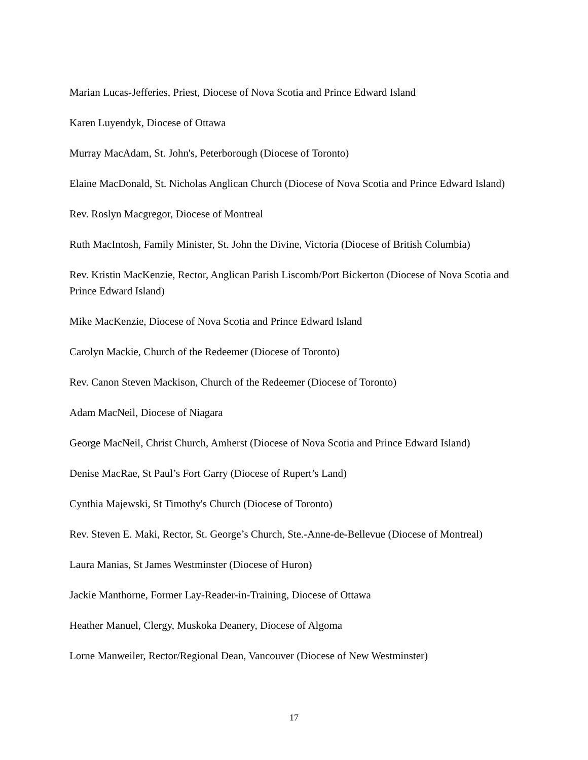Marian Lucas-Jefferies, Priest, Diocese of Nova Scotia and Prince Edward Island
Karen Luyendyk, Diocese of Ottawa
Murray MacAdam, St. John's, Peterborough (Diocese of Toronto)
Elaine MacDonald, St. Nicholas Anglican Church (Diocese of Nova Scotia and Prince Edward Island)
Rev. Roslyn Macgregor, Diocese of Montreal
Ruth MacIntosh, Family Minister, St. John the Divine, Victoria (Diocese of British Columbia)
Rev. Kristin MacKenzie, Rector, Anglican Parish Liscomb/Port Bickerton (Diocese of Nova Scotia and Prince Edward Island)
Mike MacKenzie, Diocese of Nova Scotia and Prince Edward Island
Carolyn Mackie, Church of the Redeemer (Diocese of Toronto)
Rev. Canon Steven Mackison, Church of the Redeemer (Diocese of Toronto)
Adam MacNeil, Diocese of Niagara
George MacNeil, Christ Church, Amherst (Diocese of Nova Scotia and Prince Edward Island)
Denise MacRae, St Paul’s Fort Garry (Diocese of Rupert’s Land)
Cynthia Majewski, St Timothy's Church (Diocese of Toronto)
Rev. Steven E. Maki, Rector, St. George’s Church, Ste.-Anne-de-Bellevue (Diocese of Montreal)
Laura Manias, St James Westminster (Diocese of Huron)
Jackie Manthorne, Former Lay-Reader-in-Training, Diocese of Ottawa
Heather Manuel, Clergy, Muskoka Deanery, Diocese of Algoma
Lorne Manweiler, Rector/Regional Dean, Vancouver (Diocese of New Westminster)
17